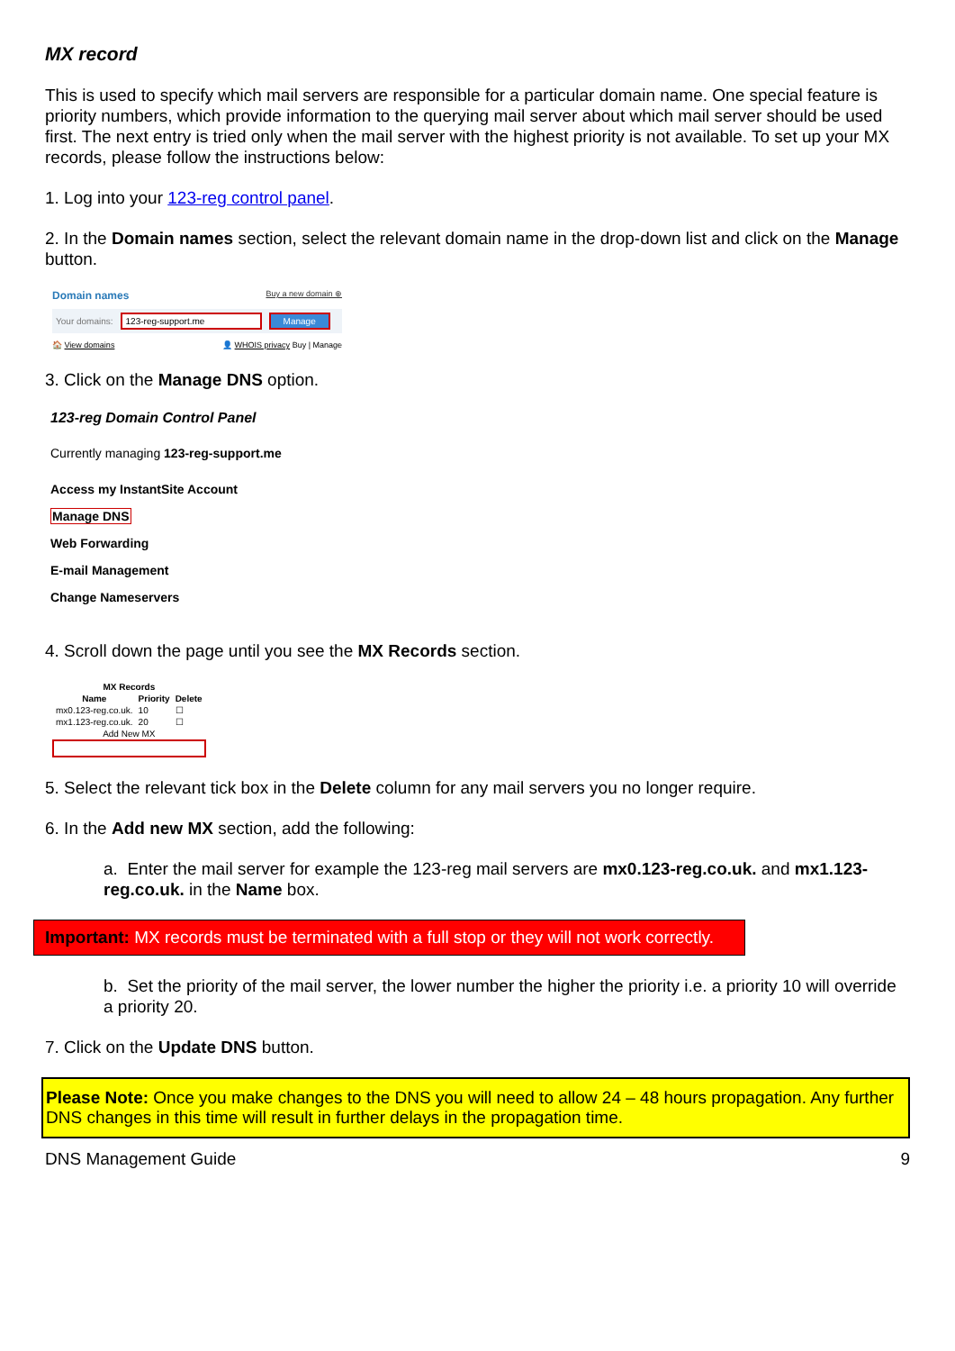MX record
This is used to specify which mail servers are responsible for a particular domain name. One special feature is priority numbers, which provide information to the querying mail server about which mail server should be used first. The next entry is tried only when the mail server with the highest priority is not available. To set up your MX records, please follow the instructions below:
1. Log into your 123-reg control panel.
2. In the Domain names section, select the relevant domain name in the drop-down list and click on the Manage button.
Domain names Buy a new domain ⊕
Your domains: 123-reg-support.me Manage
🏠 View domains 👤 WHOIS privacy Buy | Manage
3. Click on the Manage DNS option.
123-reg Domain Control Panel
Currently managing 123-reg-support.me
Access my InstantSite Account
Manage DNS
Web Forwarding
E-mail Management
Change Nameservers
4. Scroll down the page until you see the MX Records section.
| MX Records | | |
| --- | --- | --- |
| Name | Priority | Delete |
| mx0.123-reg.co.uk. | 10 | ☐ |
| mx1.123-reg.co.uk. | 20 | ☐ |
| Add New MX | | |
5. Select the relevant tick box in the Delete column for any mail servers you no longer require.
6. In the Add new MX section, add the following:
a. Enter the mail server for example the 123-reg mail servers are mx0.123-reg.co.uk. and mx1.123-reg.co.uk. in the Name box.
Important: MX records must be terminated with a full stop or they will not work correctly.
b. Set the priority of the mail server, the lower number the higher the priority i.e. a priority 10 will override a priority 20.
7. Click on the Update DNS button.
Please Note: Once you make changes to the DNS you will need to allow 24 – 48 hours propagation. Any further DNS changes in this time will result in further delays in the propagation time.
DNS Management Guide 9